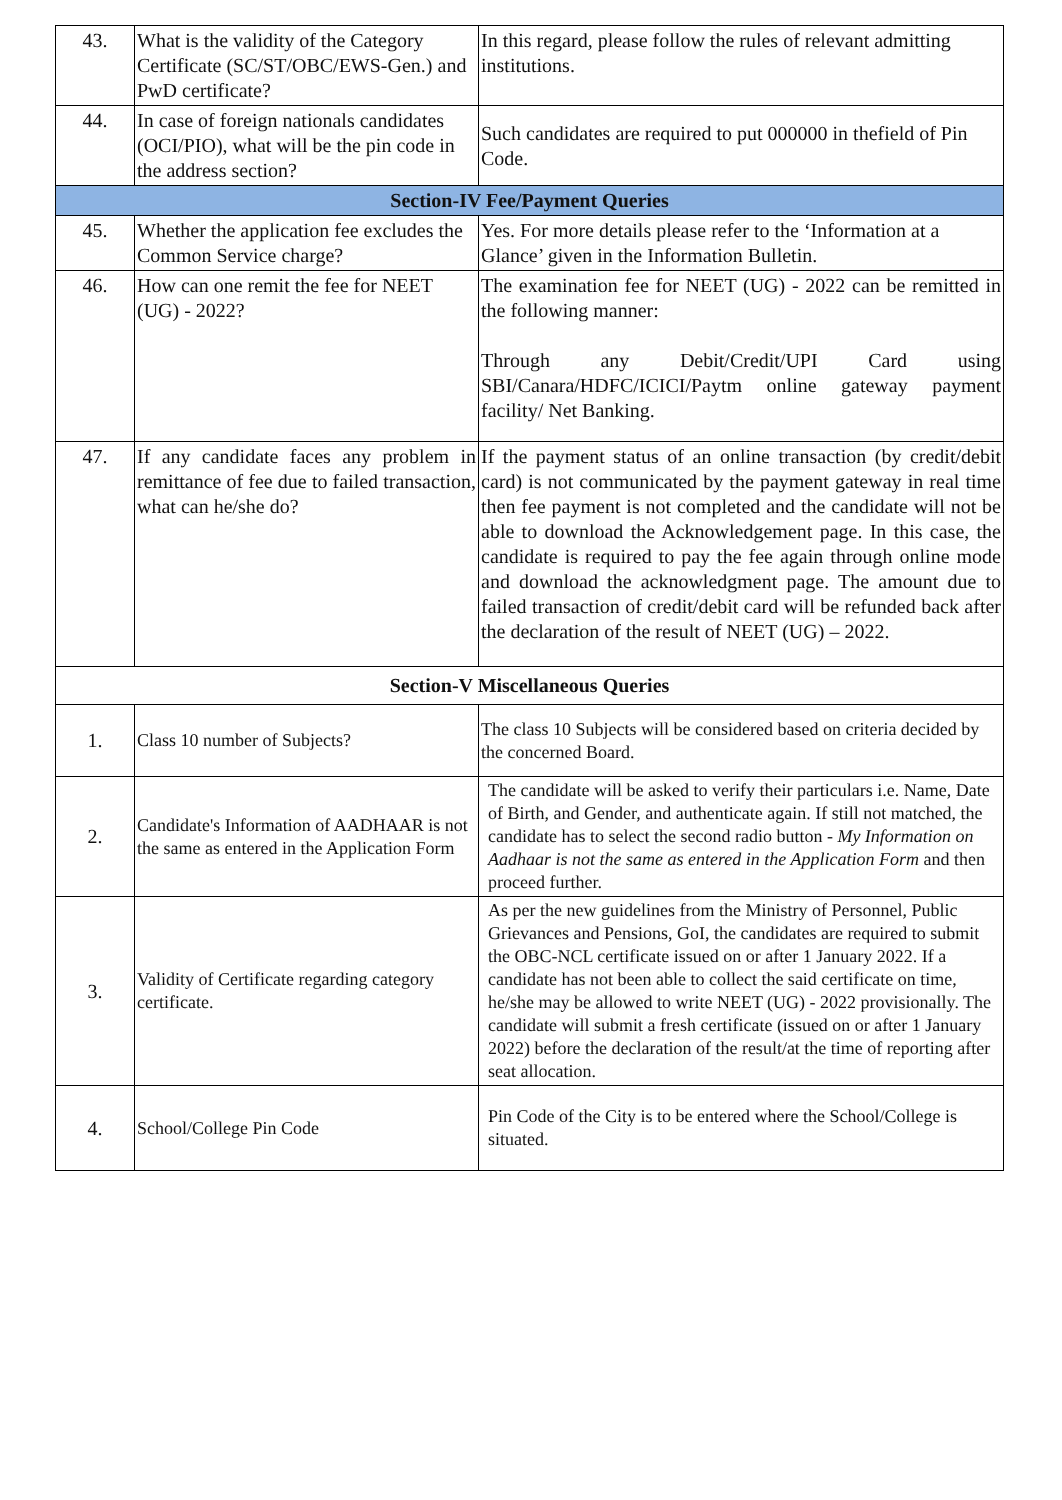| 43. | What is the validity of the Category Certificate (SC/ST/OBC/EWS-Gen.) and PwD certificate? | In this regard, please follow the rules of relevant admitting institutions. |
| 44. | In case of foreign nationals candidates (OCI/PIO), what will be the pin code in the address section? | Such candidates are required to put 000000 in thefield of Pin Code. |
| Section-IV Fee/Payment Queries | | |
| 45. | Whether the application fee excludes the Common Service charge? | Yes. For more details please refer to the ‘Information at a Glance’ given in the Information Bulletin. |
| 46. | How can one remit the fee for NEET (UG) - 2022? | The examination fee for NEET (UG) - 2022 can be remitted in the following manner: Through any Debit/Credit/UPI Card using SBI/Canara/HDFC/ICICI/Paytm online gateway payment facility/ Net Banking. |
| 47. | If any candidate faces any problem in remittance of fee due to failed transaction, what can he/she do? | If the payment status of an online transaction (by credit/debit card) is not communicated by the payment gateway in real time then fee payment is not completed and the candidate will not be able to download the Acknowledgement page. In this case, the candidate is required to pay the fee again through online mode and download the acknowledgment page. The amount due to failed transaction of credit/debit card will be refunded back after the declaration of the result of NEET (UG) – 2022. |
| Section-V Miscellaneous Queries | | |
| 1. | Class 10 number of Subjects? | The class 10 Subjects will be considered based on criteria decided by the concerned Board. |
| 2. | Candidate's Information of AADHAAR is not the same as entered in the Application Form | The candidate will be asked to verify their particulars i.e. Name, Date of Birth, and Gender, and authenticate again. If still not matched, the candidate has to select the second radio button - My Information on Aadhaar is not the same as entered in the Application Form and then proceed further. |
| 3. | Validity of Certificate regarding category certificate. | As per the new guidelines from the Ministry of Personnel, Public Grievances and Pensions, GoI, the candidates are required to submit the OBC-NCL certificate issued on or after 1 January 2022. If a candidate has not been able to collect the said certificate on time, he/she may be allowed to write NEET (UG) - 2022 provisionally. The candidate will submit a fresh certificate (issued on or after 1 January 2022) before the declaration of the result/at the time of reporting after seat allocation. |
| 4. | School/College Pin Code | Pin Code of the City is to be entered where the School/College is situated. |